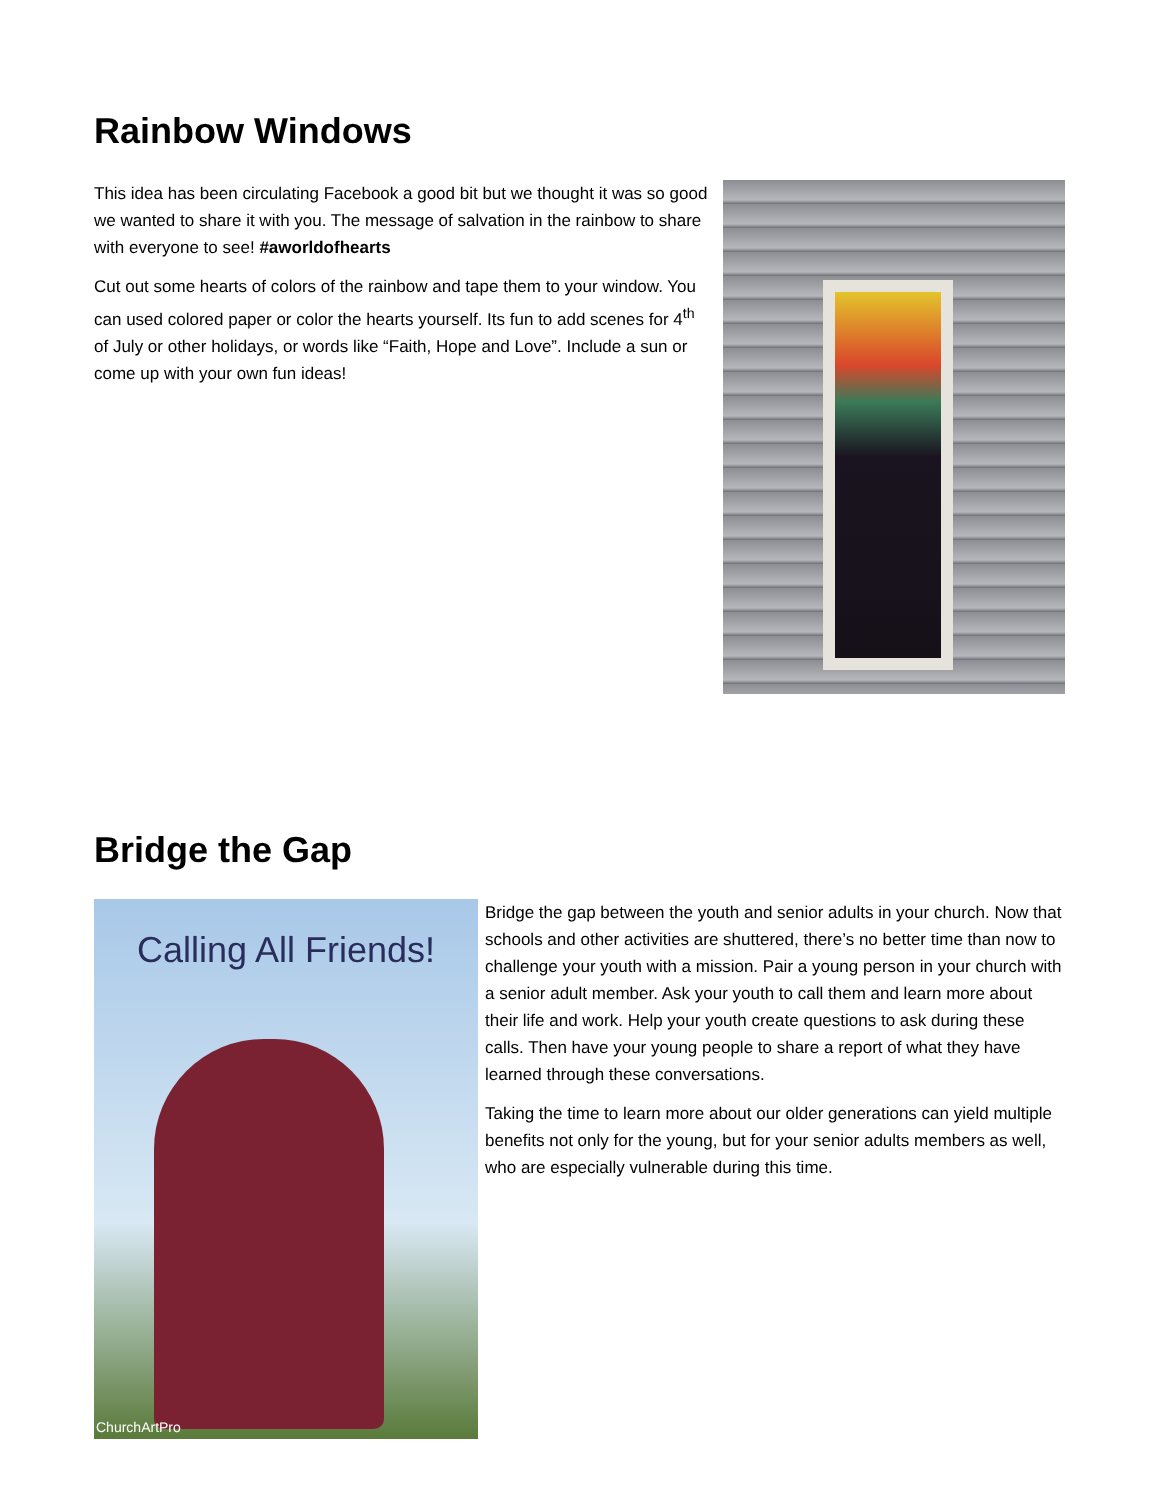Rainbow Windows
This idea has been circulating Facebook a good bit but we thought it was so good we wanted to share it with you. The message of salvation in the rainbow to share with everyone to see! #aworldofhearts
Cut out some hearts of colors of the rainbow and tape them to your window. You can used colored paper or color the hearts yourself. Its fun to add scenes for 4<sup>th</sup> of July or other holidays, or words like “Faith, Hope and Love”. Include a sun or come up with your own fun ideas!
Bridge the Gap
Calling All Friends!
ChurchArtPro
Bridge the gap between the youth and senior adults in your church. Now that schools and other activities are shuttered, there’s no better time than now to challenge your youth with a mission. Pair a young person in your church with a senior adult member. Ask your youth to call them and learn more about their life and work. Help your youth create questions to ask during these calls. Then have your young people to share a report of what they have learned through these conversations.
Taking the time to learn more about our older generations can yield multiple benefits not only for the young, but for your senior adults members as well, who are especially vulnerable during this time.